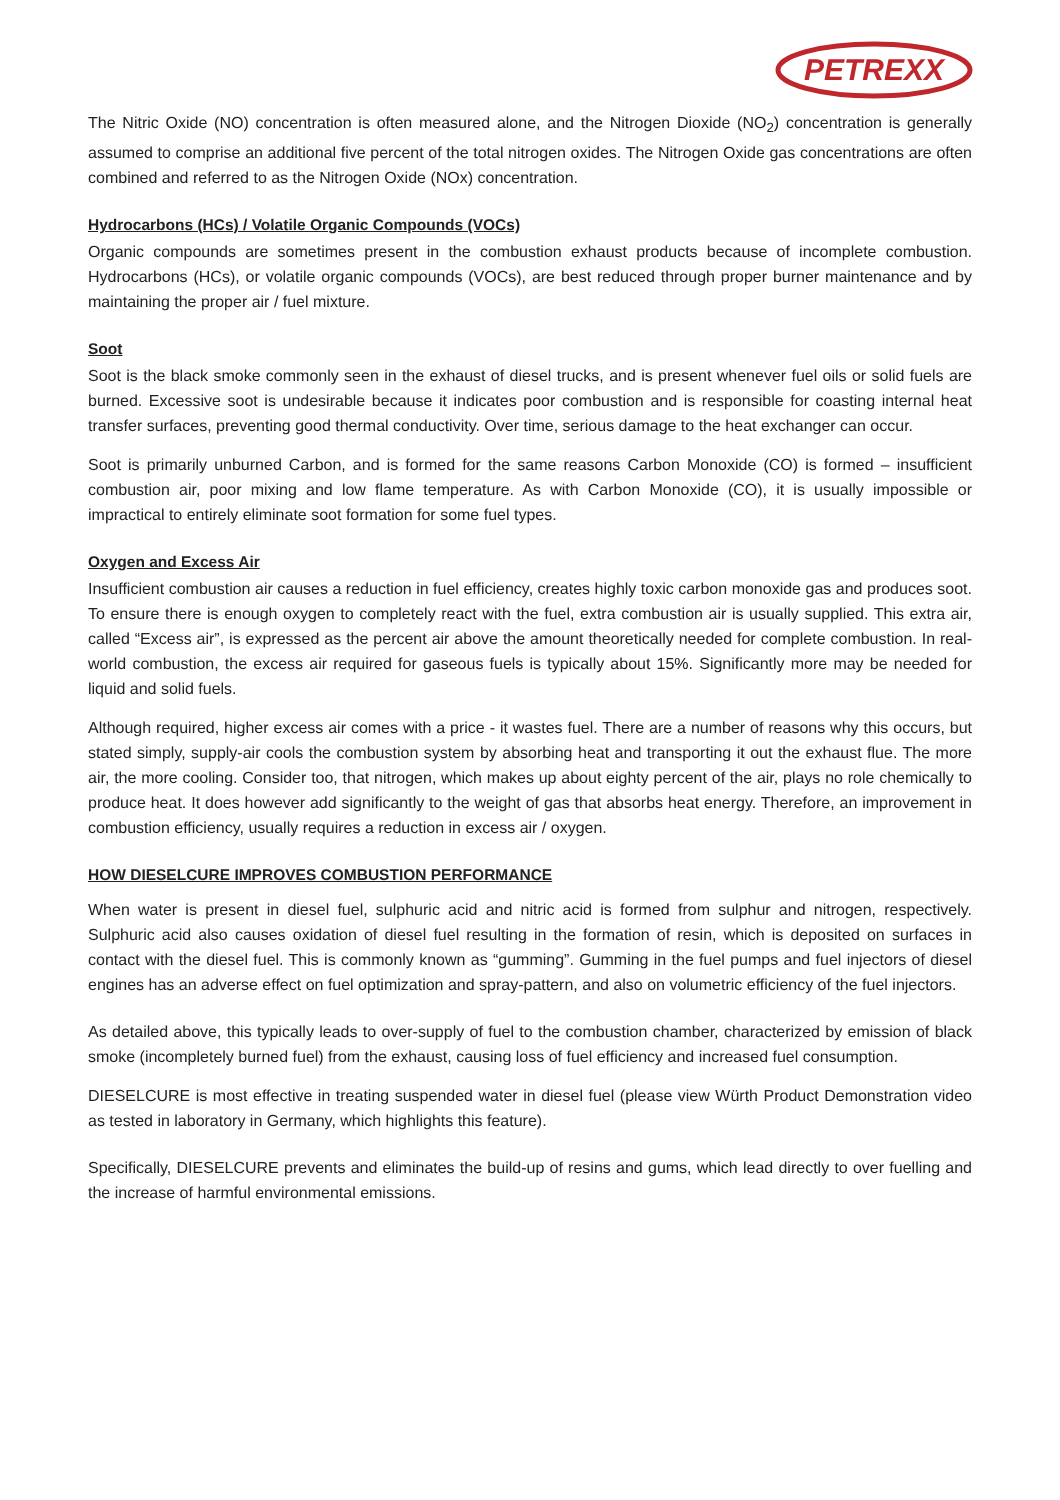PETREXX
The Nitric Oxide (NO) concentration is often measured alone, and the Nitrogen Dioxide (NO<sub>2</sub>) concentration is generally assumed to comprise an additional five percent of the total nitrogen oxides. The Nitrogen Oxide gas concentrations are often combined and referred to as the Nitrogen Oxide (NOx) concentration.
Hydrocarbons (HCs) / Volatile Organic Compounds (VOCs)
Organic compounds are sometimes present in the combustion exhaust products because of incomplete combustion. Hydrocarbons (HCs), or volatile organic compounds (VOCs), are best reduced through proper burner maintenance and by maintaining the proper air / fuel mixture.
Soot
Soot is the black smoke commonly seen in the exhaust of diesel trucks, and is present whenever fuel oils or solid fuels are burned. Excessive soot is undesirable because it indicates poor combustion and is responsible for coasting internal heat transfer surfaces, preventing good thermal conductivity. Over time, serious damage to the heat exchanger can occur.
Soot is primarily unburned Carbon, and is formed for the same reasons Carbon Monoxide (CO) is formed – insufficient combustion air, poor mixing and low flame temperature. As with Carbon Monoxide (CO), it is usually impossible or impractical to entirely eliminate soot formation for some fuel types.
Oxygen and Excess Air
Insufficient combustion air causes a reduction in fuel efficiency, creates highly toxic carbon monoxide gas and produces soot. To ensure there is enough oxygen to completely react with the fuel, extra combustion air is usually supplied. This extra air, called “Excess air”, is expressed as the percent air above the amount theoretically needed for complete combustion. In real-world combustion, the excess air required for gaseous fuels is typically about 15%. Significantly more may be needed for liquid and solid fuels.
Although required, higher excess air comes with a price - it wastes fuel. There are a number of reasons why this occurs, but stated simply, supply-air cools the combustion system by absorbing heat and transporting it out the exhaust flue. The more air, the more cooling. Consider too, that nitrogen, which makes up about eighty percent of the air, plays no role chemically to produce heat. It does however add significantly to the weight of gas that absorbs heat energy. Therefore, an improvement in combustion efficiency, usually requires a reduction in excess air / oxygen.
HOW DIESELCURE IMPROVES COMBUSTION PERFORMANCE
When water is present in diesel fuel, sulphuric acid and nitric acid is formed from sulphur and nitrogen, respectively. Sulphuric acid also causes oxidation of diesel fuel resulting in the formation of resin, which is deposited on surfaces in contact with the diesel fuel. This is commonly known as “gumming”. Gumming in the fuel pumps and fuel injectors of diesel engines has an adverse effect on fuel optimization and spray-pattern, and also on volumetric efficiency of the fuel injectors.
As detailed above, this typically leads to over-supply of fuel to the combustion chamber, characterized by emission of black smoke (incompletely burned fuel) from the exhaust, causing loss of fuel efficiency and increased fuel consumption.
DIESELCURE is most effective in treating suspended water in diesel fuel (please view Würth Product Demonstration video as tested in laboratory in Germany, which highlights this feature).
Specifically, DIESELCURE prevents and eliminates the build-up of resins and gums, which lead directly to over fuelling and the increase of harmful environmental emissions.